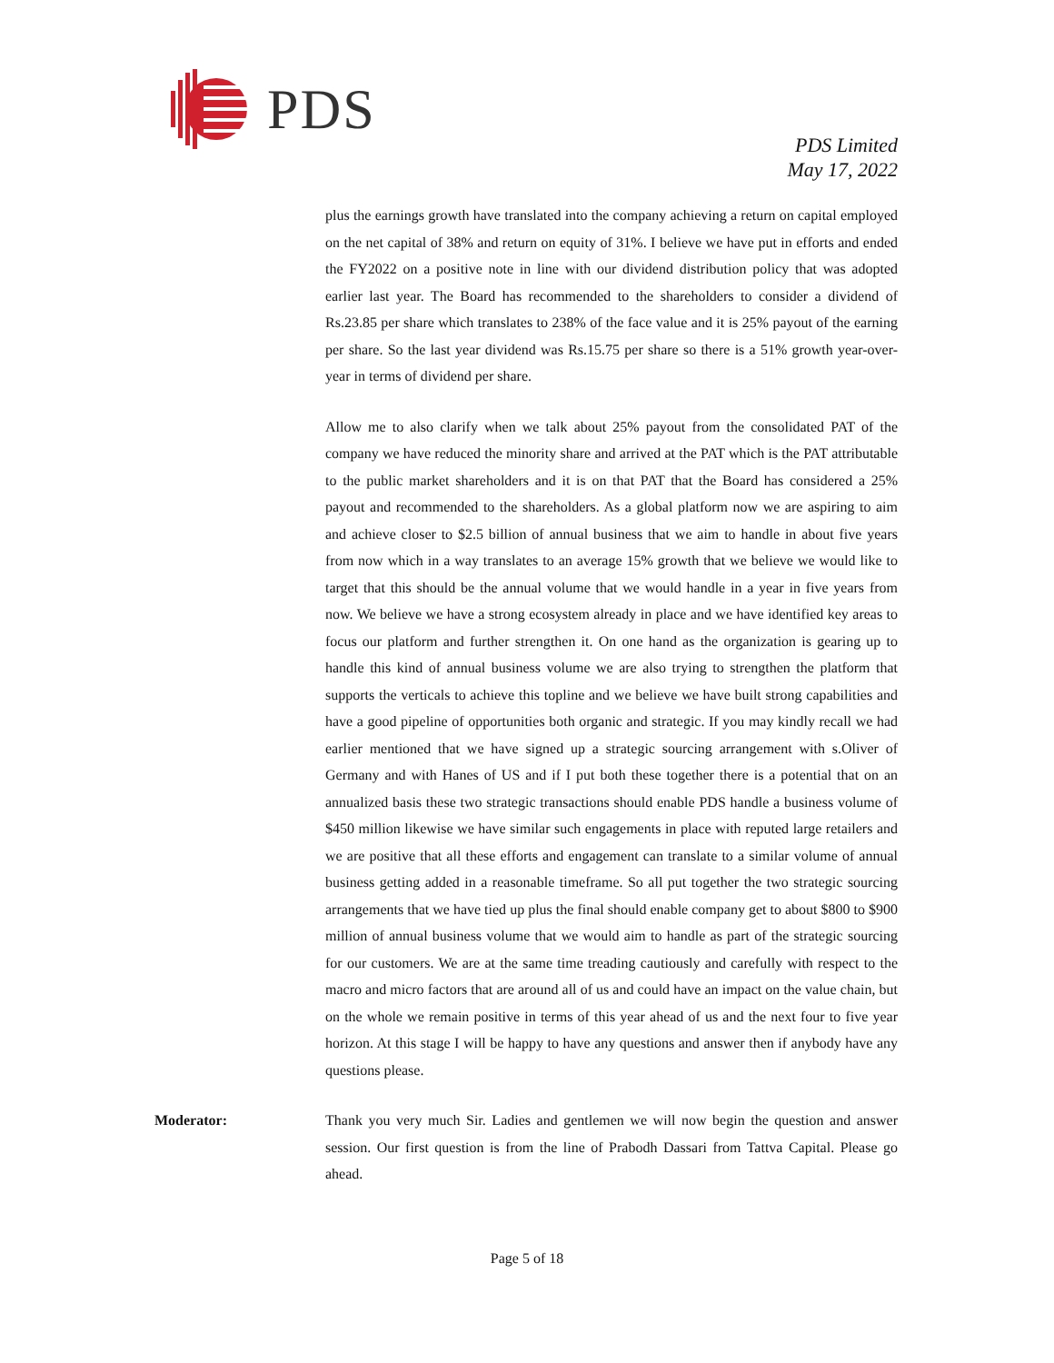PDS
PDS Limited
May 17, 2022
plus the earnings growth have translated into the company achieving a return on capital employed on the net capital of 38% and return on equity of 31%. I believe we have put in efforts and ended the FY2022 on a positive note in line with our dividend distribution policy that was adopted earlier last year. The Board has recommended to the shareholders to consider a dividend of Rs.23.85 per share which translates to 238% of the face value and it is 25% payout of the earning per share. So the last year dividend was Rs.15.75 per share so there is a 51% growth year-over-year in terms of dividend per share.
Allow me to also clarify when we talk about 25% payout from the consolidated PAT of the company we have reduced the minority share and arrived at the PAT which is the PAT attributable to the public market shareholders and it is on that PAT that the Board has considered a 25% payout and recommended to the shareholders. As a global platform now we are aspiring to aim and achieve closer to $2.5 billion of annual business that we aim to handle in about five years from now which in a way translates to an average 15% growth that we believe we would like to target that this should be the annual volume that we would handle in a year in five years from now. We believe we have a strong ecosystem already in place and we have identified key areas to focus our platform and further strengthen it. On one hand as the organization is gearing up to handle this kind of annual business volume we are also trying to strengthen the platform that supports the verticals to achieve this topline and we believe we have built strong capabilities and have a good pipeline of opportunities both organic and strategic. If you may kindly recall we had earlier mentioned that we have signed up a strategic sourcing arrangement with s.Oliver of Germany and with Hanes of US and if I put both these together there is a potential that on an annualized basis these two strategic transactions should enable PDS handle a business volume of $450 million likewise we have similar such engagements in place with reputed large retailers and we are positive that all these efforts and engagement can translate to a similar volume of annual business getting added in a reasonable timeframe. So all put together the two strategic sourcing arrangements that we have tied up plus the final should enable company get to about $800 to $900 million of annual business volume that we would aim to handle as part of the strategic sourcing for our customers. We are at the same time treading cautiously and carefully with respect to the macro and micro factors that are around all of us and could have an impact on the value chain, but on the whole we remain positive in terms of this year ahead of us and the next four to five year horizon. At this stage I will be happy to have any questions and answer then if anybody have any questions please.
Moderator: Thank you very much Sir. Ladies and gentlemen we will now begin the question and answer session. Our first question is from the line of Prabodh Dassari from Tattva Capital. Please go ahead.
Page 5 of 18